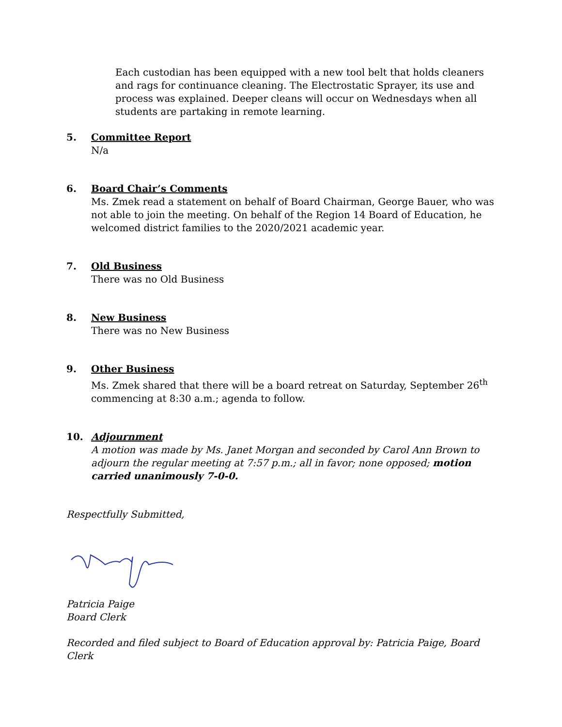Each custodian has been equipped with a new tool belt that holds cleaners and rags for continuance cleaning. The Electrostatic Sprayer, its use and process was explained. Deeper cleans will occur on Wednesdays when all students are partaking in remote learning.
5. Committee Report
N/a
6. Board Chair’s Comments
Ms. Zmek read a statement on behalf of Board Chairman, George Bauer, who was not able to join the meeting. On behalf of the Region 14 Board of Education, he welcomed district families to the 2020/2021 academic year.
7. Old Business
There was no Old Business
8. New Business
There was no New Business
9. Other Business
Ms. Zmek shared that there will be a board retreat on Saturday, September 26<sup>th</sup> commencing at 8:30 a.m.; agenda to follow.
10. Adjournment
A motion was made by Ms. Janet Morgan and seconded by Carol Ann Brown to adjourn the regular meeting at 7:57 p.m.; all in favor; none opposed; motion carried unanimously 7-0-0.
Respectfully Submitted,
Patricia Paige
Board Clerk
Recorded and filed subject to Board of Education approval by: Patricia Paige, Board Clerk